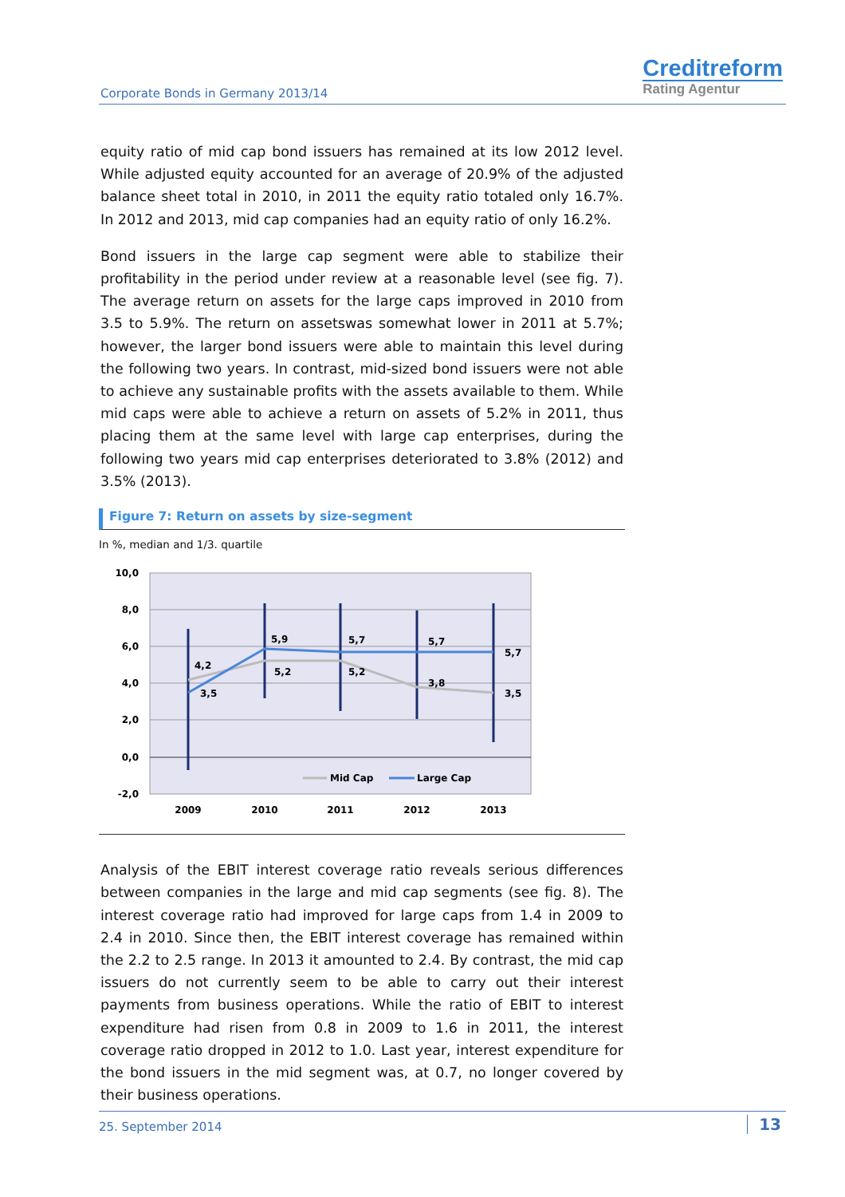Corporate Bonds in Germany 2013/14
Creditreform
Rating Agentur
equity ratio of mid cap bond issuers has remained at its low 2012 level. While adjusted equity accounted for an average of 20.9% of the adjusted balance sheet total in 2010, in 2011 the equity ratio totaled only 16.7%. In 2012 and 2013, mid cap companies had an equity ratio of only 16.2%.
Bond issuers in the large cap segment were able to stabilize their profitability in the period under review at a reasonable level (see fig. 7). The average return on assets for the large caps improved in 2010 from 3.5 to 5.9%. The return on assetswas somewhat lower in 2011 at 5.7%; however, the larger bond issuers were able to maintain this level during the following two years. In contrast, mid-sized bond issuers were not able to achieve any sustainable profits with the assets available to them. While mid caps were able to achieve a return on assets of 5.2% in 2011, thus placing them at the same level with large cap enterprises, during the following two years mid cap enterprises deteriorated to 3.8% (2012) and 3.5% (2013).
Figure 7: Return on assets by size-segment
In %, median and 1/3. quartile
10,0
8,0
6,0
4,0
2,0
0,0
-2,0
4,2
3,5
5,9
5,2
5,7
5,2
5,7
3,8
5,7
3,5
Mid Cap
Large Cap
2009
2010
2011
2012
2013
Analysis of the EBIT interest coverage ratio reveals serious differences between companies in the large and mid cap segments (see fig. 8). The interest coverage ratio had improved for large caps from 1.4 in 2009 to 2.4 in 2010. Since then, the EBIT interest coverage has remained within the 2.2 to 2.5 range. In 2013 it amounted to 2.4. By contrast, the mid cap issuers do not currently seem to be able to carry out their interest payments from business operations. While the ratio of EBIT to interest expenditure had risen from 0.8 in 2009 to 1.6 in 2011, the interest coverage ratio dropped in 2012 to 1.0. Last year, interest expenditure for the bond issuers in the mid segment was, at 0.7, no longer covered by their business operations.
25. September 2014 13